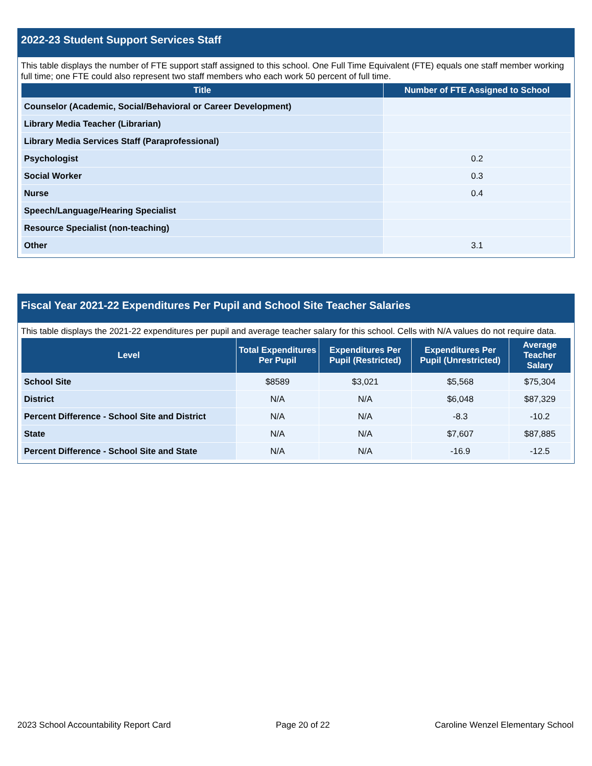2022-23 Student Support Services Staff
This table displays the number of FTE support staff assigned to this school. One Full Time Equivalent (FTE) equals one staff member working full time; one FTE could also represent two staff members who each work 50 percent of full time.
| Title | Number of FTE Assigned to School |
| --- | --- |
| Counselor (Academic, Social/Behavioral or Career Development) | |
| Library Media Teacher (Librarian) | |
| Library Media Services Staff (Paraprofessional) | |
| Psychologist | 0.2 |
| Social Worker | 0.3 |
| Nurse | 0.4 |
| Speech/Language/Hearing Specialist | |
| Resource Specialist (non-teaching) | |
| Other | 3.1 |
Fiscal Year 2021-22 Expenditures Per Pupil and School Site Teacher Salaries
This table displays the 2021-22 expenditures per pupil and average teacher salary for this school. Cells with N/A values do not require data.
| Level | Total Expenditures Per Pupil | Expenditures Per Pupil (Restricted) | Expenditures Per Pupil (Unrestricted) | Average Teacher Salary |
| --- | --- | --- | --- | --- |
| School Site | $8589 | $3,021 | $5,568 | $75,304 |
| District | N/A | N/A | $6,048 | $87,329 |
| Percent Difference - School Site and District | N/A | N/A | -8.3 | -10.2 |
| State | N/A | N/A | $7,607 | $87,885 |
| Percent Difference - School Site and State | N/A | N/A | -16.9 | -12.5 |
2023 School Accountability Report Card Page 20 of 22 Caroline Wenzel Elementary School